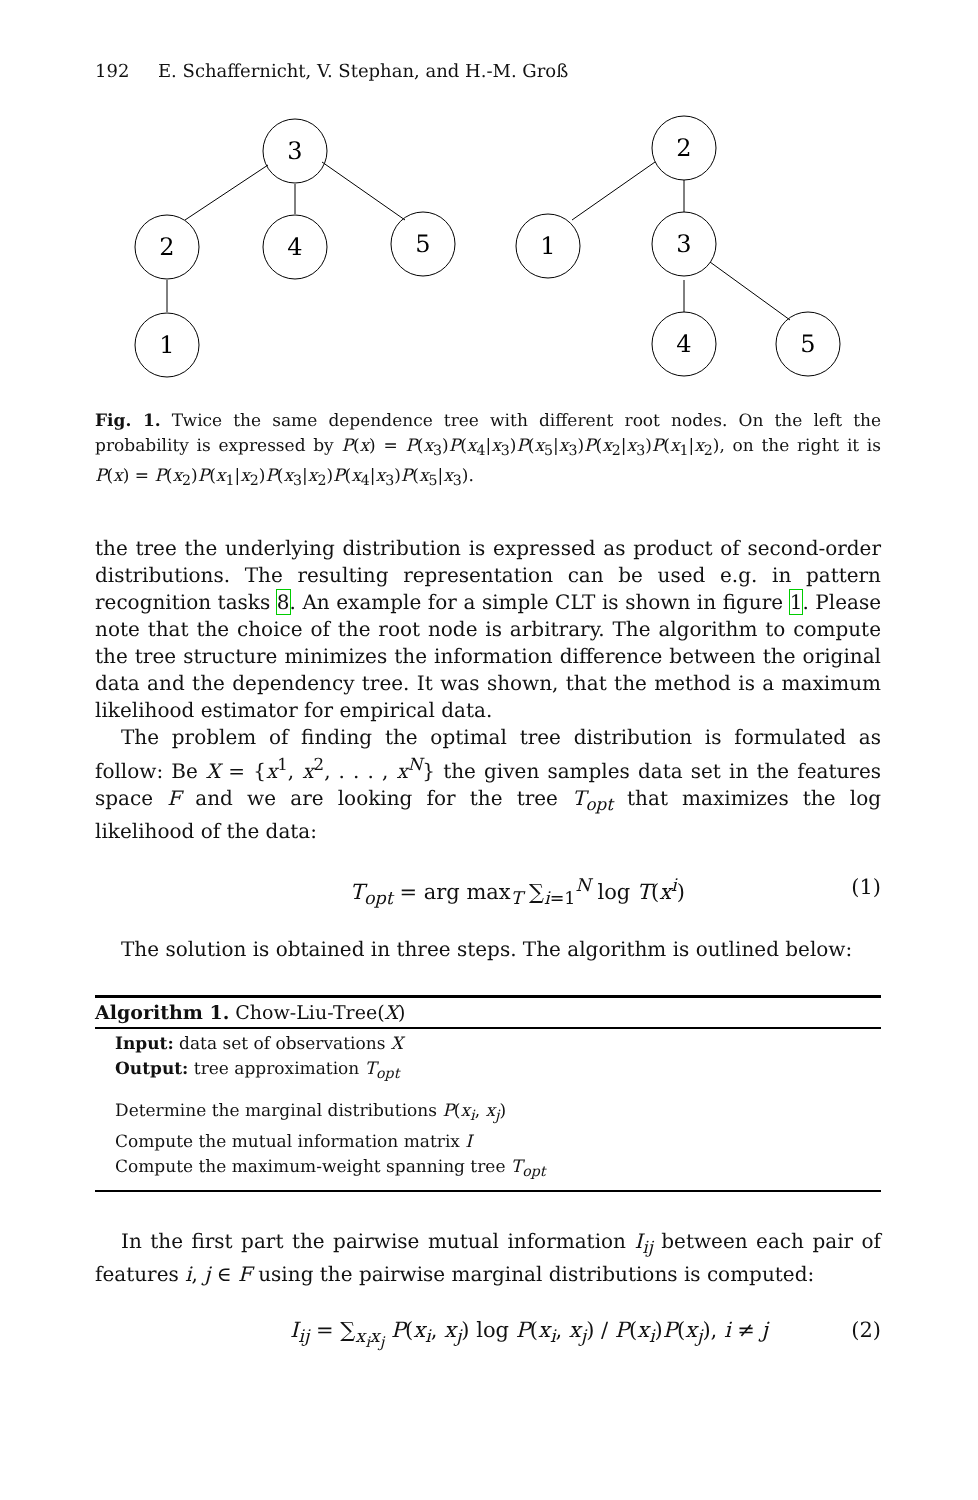192 E. Schaffernicht, V. Stephan, and H.-M. Groß
3
2
4
5
1
2
1
3
4
5
Fig. 1. Twice the same dependence tree with different root nodes. On the left the probability is expressed by P(x) = P(x<sub>3</sub>)P(x<sub>4</sub>|x<sub>3</sub>)P(x<sub>5</sub>|x<sub>3</sub>)P(x<sub>2</sub>|x<sub>3</sub>)P(x<sub>1</sub>|x<sub>2</sub>), on the right it is P(x) = P(x<sub>2</sub>)P(x<sub>1</sub>|x<sub>2</sub>)P(x<sub>3</sub>|x<sub>2</sub>)P(x<sub>4</sub>|x<sub>3</sub>)P(x<sub>5</sub>|x<sub>3</sub>).
the tree the underlying distribution is expressed as product of second-order distributions. The resulting representation can be used e.g. in pattern recognition tasks 8. An example for a simple CLT is shown in figure 1. Please note that the choice of the root node is arbitrary. The algorithm to compute the tree structure minimizes the information difference between the original data and the dependency tree. It was shown, that the method is a maximum likelihood estimator for empirical data.
The problem of finding the optimal tree distribution is formulated as follow: Be X = {x<sup>1</sup>, x<sup>2</sup>, . . . , x<sup>N</sup>} the given samples data set in the features space F and we are looking for the tree T<sub>opt</sub> that maximizes the log likelihood of the data:
T<sub>opt</sub> = arg max<sub>T</sub> ∑<sub>i=1</sub><sup>N</sup> log T(x<sup>i</sup>) (1)
The solution is obtained in three steps. The algorithm is outlined below:
Algorithm 1. Chow-Liu-Tree(X)
Input: data set of observations X
Output: tree approximation T<sub>opt</sub>
Determine the marginal distributions P(x<sub>i</sub>, x<sub>j</sub>)
Compute the mutual information matrix I
Compute the maximum-weight spanning tree T<sub>opt</sub>
In the first part the pairwise mutual information I<sub>ij</sub> between each pair of features i, j ∈ F using the pairwise marginal distributions is computed:
I<sub>ij</sub> = ∑<sub>x<sub>i</sub>x<sub>j</sub></sub> P(x<sub>i</sub>, x<sub>j</sub>) log P(x<sub>i</sub>, x<sub>j</sub>) / P(x<sub>i</sub>)P(x<sub>j</sub>), i ≠ j (2)